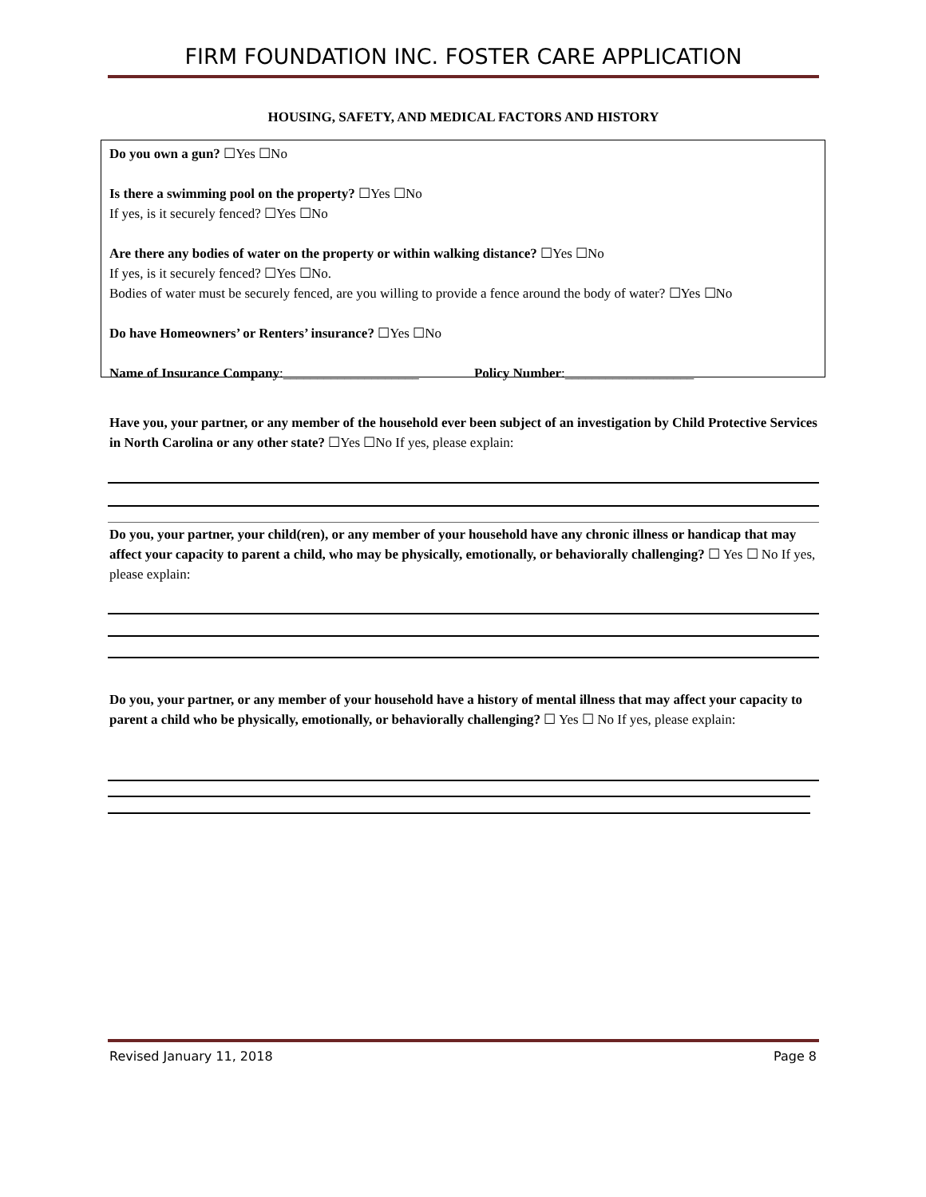FIRM FOUNDATION INC. FOSTER CARE APPLICATION
HOUSING, SAFETY, AND MEDICAL FACTORS AND HISTORY
Do you own a gun? ☐Yes ☐No
Is there a swimming pool on the property? ☐Yes ☐No
If yes, is it securely fenced? ☐Yes ☐No
Are there any bodies of water on the property or within walking distance? ☐Yes ☐No
If yes, is it securely fenced? ☐Yes ☐No.
Bodies of water must be securely fenced, are you willing to provide a fence around the body of water? ☐Yes ☐No
Do have Homeowners’ or Renters’ insurance? ☐Yes ☐No
Name of Insurance Company:____________________ Policy Number:___________________
Have you, your partner, or any member of the household ever been subject of an investigation by Child Protective Services in North Carolina or any other state? ☐Yes ☐No If yes, please explain:
Do you, your partner, your child(ren), or any member of your household have any chronic illness or handicap that may affect your capacity to parent a child, who may be physically, emotionally, or behaviorally challenging? ☐ Yes ☐ No If yes, please explain:
Do you, your partner, or any member of your household have a history of mental illness that may affect your capacity to parent a child who be physically, emotionally, or behaviorally challenging? ☐ Yes ☐ No If yes, please explain:
Revised January 11, 2018 Page 8